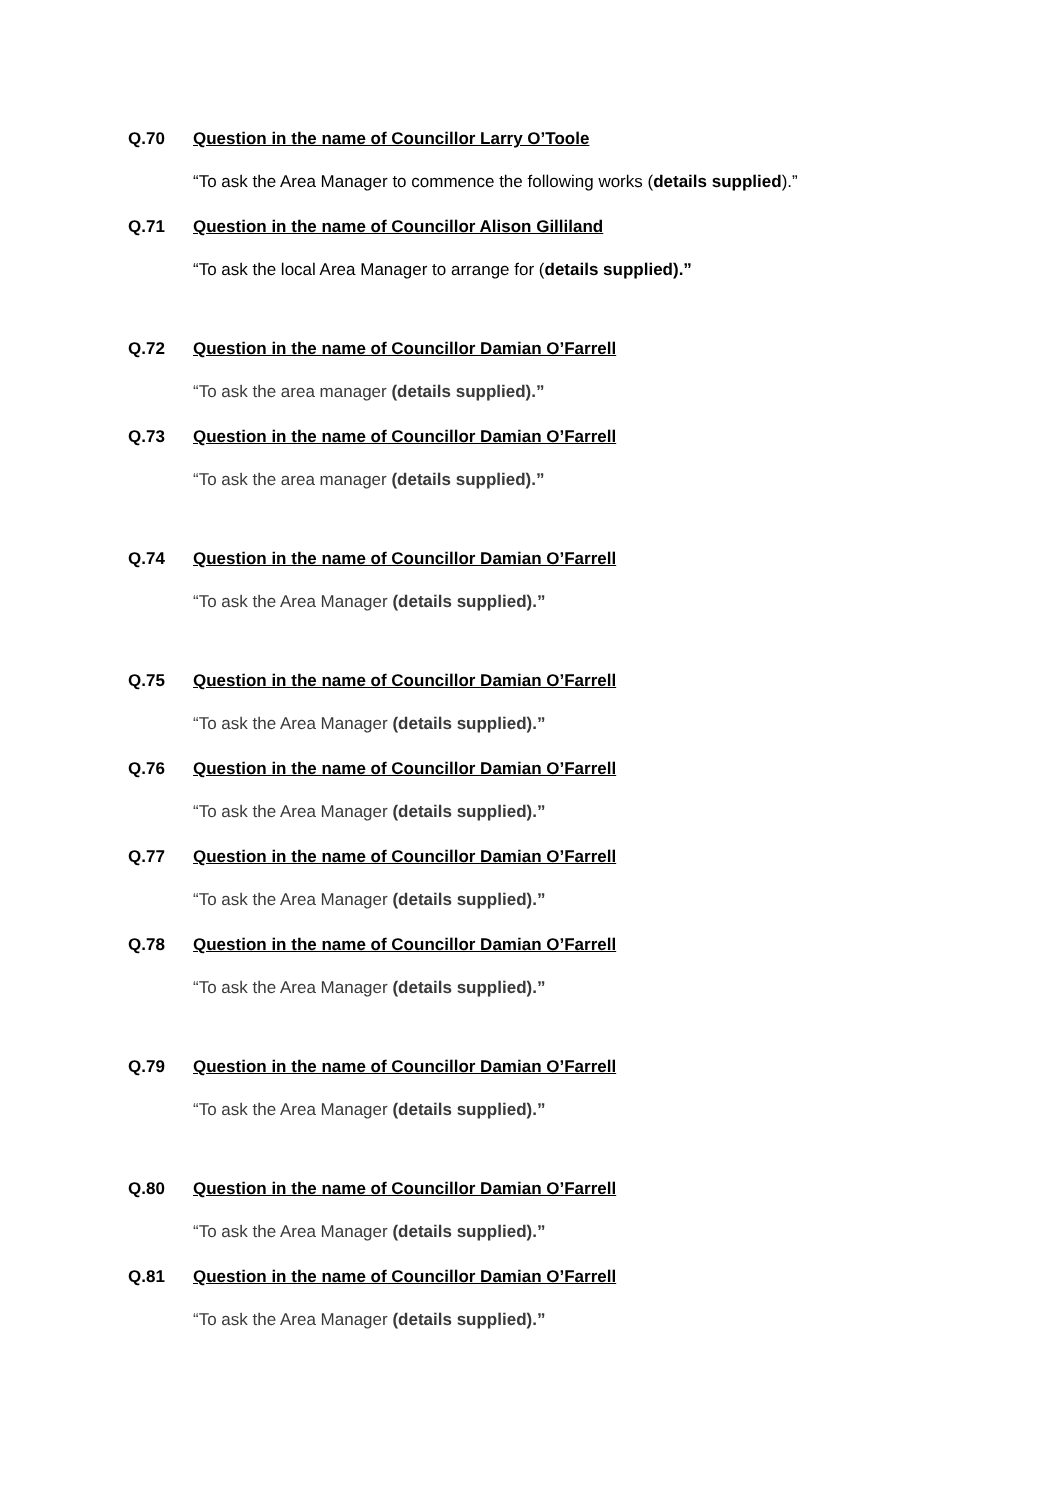Q.70 Question in the name of Councillor Larry O’Toole
“To ask the Area Manager to commence the following works (details supplied).”
Q.71 Question in the name of Councillor Alison Gilliland
“To ask the local Area Manager to arrange for (details supplied).”
Q.72 Question in the name of Councillor Damian O’Farrell
“To ask the area manager (details supplied).”
Q.73 Question in the name of Councillor Damian O’Farrell
“To ask the area manager (details supplied).”
Q.74 Question in the name of Councillor Damian O’Farrell
“To ask the Area Manager (details supplied).”
Q.75 Question in the name of Councillor Damian O’Farrell
“To ask the Area Manager (details supplied).”
Q.76 Question in the name of Councillor Damian O’Farrell
“To ask the Area Manager (details supplied).”
Q.77 Question in the name of Councillor Damian O’Farrell
“To ask the Area Manager (details supplied).”
Q.78 Question in the name of Councillor Damian O’Farrell
“To ask the Area Manager (details supplied).”
Q.79 Question in the name of Councillor Damian O’Farrell
“To ask the Area Manager (details supplied).”
Q.80 Question in the name of Councillor Damian O’Farrell
“To ask the Area Manager (details supplied).”
Q.81 Question in the name of Councillor Damian O’Farrell
“To ask the Area Manager (details supplied).”